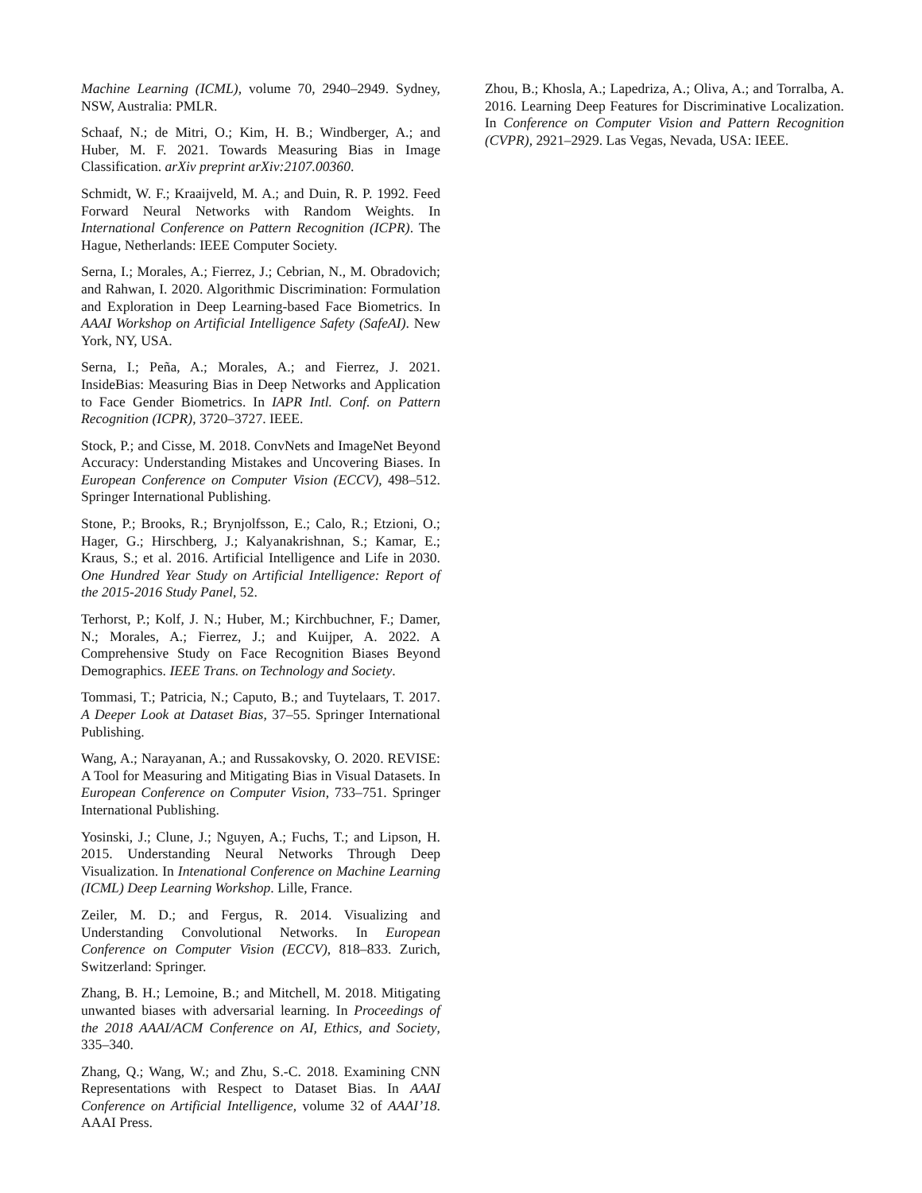Machine Learning (ICML), volume 70, 2940–2949. Sydney, NSW, Australia: PMLR.
Schaaf, N.; de Mitri, O.; Kim, H. B.; Windberger, A.; and Huber, M. F. 2021. Towards Measuring Bias in Image Classification. arXiv preprint arXiv:2107.00360.
Schmidt, W. F.; Kraaijveld, M. A.; and Duin, R. P. 1992. Feed Forward Neural Networks with Random Weights. In International Conference on Pattern Recognition (ICPR). The Hague, Netherlands: IEEE Computer Society.
Serna, I.; Morales, A.; Fierrez, J.; Cebrian, N., M. Obradovich; and Rahwan, I. 2020. Algorithmic Discrimination: Formulation and Exploration in Deep Learning-based Face Biometrics. In AAAI Workshop on Artificial Intelligence Safety (SafeAI). New York, NY, USA.
Serna, I.; Peña, A.; Morales, A.; and Fierrez, J. 2021. InsideBias: Measuring Bias in Deep Networks and Application to Face Gender Biometrics. In IAPR Intl. Conf. on Pattern Recognition (ICPR), 3720–3727. IEEE.
Stock, P.; and Cisse, M. 2018. ConvNets and ImageNet Beyond Accuracy: Understanding Mistakes and Uncovering Biases. In European Conference on Computer Vision (ECCV), 498–512. Springer International Publishing.
Stone, P.; Brooks, R.; Brynjolfsson, E.; Calo, R.; Etzioni, O.; Hager, G.; Hirschberg, J.; Kalyanakrishnan, S.; Kamar, E.; Kraus, S.; et al. 2016. Artificial Intelligence and Life in 2030. One Hundred Year Study on Artificial Intelligence: Report of the 2015-2016 Study Panel, 52.
Terhorst, P.; Kolf, J. N.; Huber, M.; Kirchbuchner, F.; Damer, N.; Morales, A.; Fierrez, J.; and Kuijper, A. 2022. A Comprehensive Study on Face Recognition Biases Beyond Demographics. IEEE Trans. on Technology and Society.
Tommasi, T.; Patricia, N.; Caputo, B.; and Tuytelaars, T. 2017. A Deeper Look at Dataset Bias, 37–55. Springer International Publishing.
Wang, A.; Narayanan, A.; and Russakovsky, O. 2020. REVISE: A Tool for Measuring and Mitigating Bias in Visual Datasets. In European Conference on Computer Vision, 733–751. Springer International Publishing.
Yosinski, J.; Clune, J.; Nguyen, A.; Fuchs, T.; and Lipson, H. 2015. Understanding Neural Networks Through Deep Visualization. In Intenational Conference on Machine Learning (ICML) Deep Learning Workshop. Lille, France.
Zeiler, M. D.; and Fergus, R. 2014. Visualizing and Understanding Convolutional Networks. In European Conference on Computer Vision (ECCV), 818–833. Zurich, Switzerland: Springer.
Zhang, B. H.; Lemoine, B.; and Mitchell, M. 2018. Mitigating unwanted biases with adversarial learning. In Proceedings of the 2018 AAAI/ACM Conference on AI, Ethics, and Society, 335–340.
Zhang, Q.; Wang, W.; and Zhu, S.-C. 2018. Examining CNN Representations with Respect to Dataset Bias. In AAAI Conference on Artificial Intelligence, volume 32 of AAAI’18. AAAI Press.
Zhou, B.; Khosla, A.; Lapedriza, A.; Oliva, A.; and Torralba, A. 2016. Learning Deep Features for Discriminative Localization. In Conference on Computer Vision and Pattern Recognition (CVPR), 2921–2929. Las Vegas, Nevada, USA: IEEE.